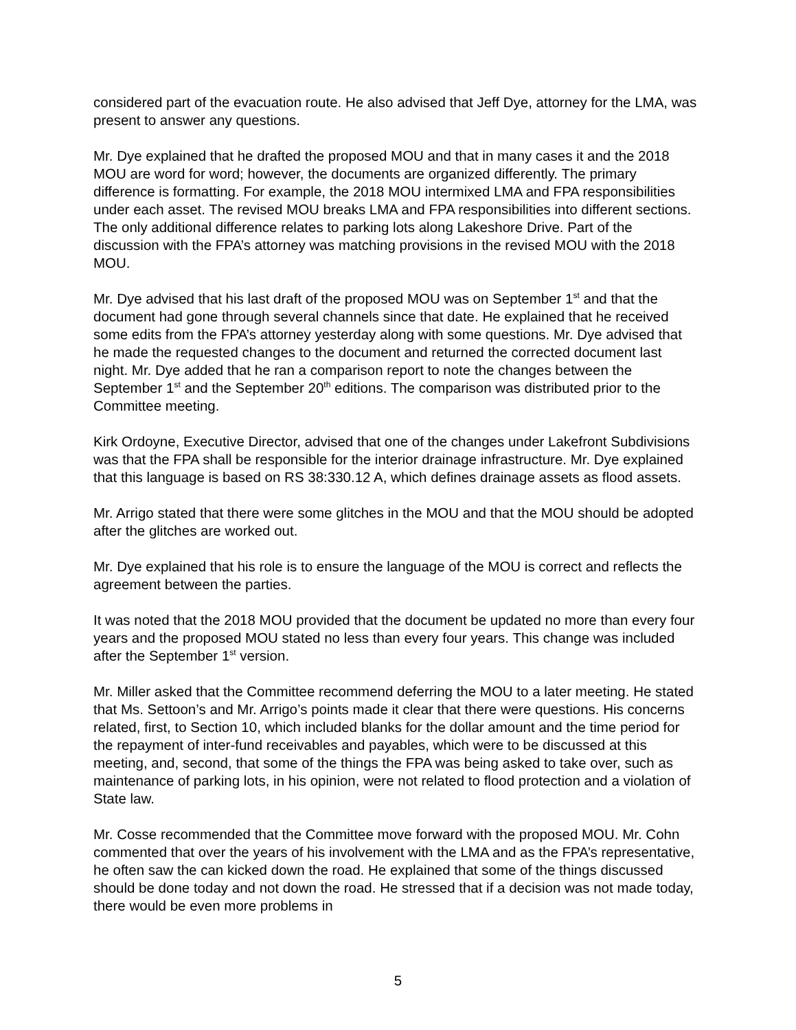considered part of the evacuation route. He also advised that Jeff Dye, attorney for the LMA, was present to answer any questions.
Mr. Dye explained that he drafted the proposed MOU and that in many cases it and the 2018 MOU are word for word; however, the documents are organized differently. The primary difference is formatting. For example, the 2018 MOU intermixed LMA and FPA responsibilities under each asset. The revised MOU breaks LMA and FPA responsibilities into different sections. The only additional difference relates to parking lots along Lakeshore Drive. Part of the discussion with the FPA’s attorney was matching provisions in the revised MOU with the 2018 MOU.
Mr. Dye advised that his last draft of the proposed MOU was on September 1<sup>st</sup> and that the document had gone through several channels since that date. He explained that he received some edits from the FPA’s attorney yesterday along with some questions. Mr. Dye advised that he made the requested changes to the document and returned the corrected document last night. Mr. Dye added that he ran a comparison report to note the changes between the September 1<sup>st</sup> and the September 20<sup>th</sup> editions. The comparison was distributed prior to the Committee meeting.
Kirk Ordoyne, Executive Director, advised that one of the changes under Lakefront Subdivisions was that the FPA shall be responsible for the interior drainage infrastructure. Mr. Dye explained that this language is based on RS 38:330.12 A, which defines drainage assets as flood assets.
Mr. Arrigo stated that there were some glitches in the MOU and that the MOU should be adopted after the glitches are worked out.
Mr. Dye explained that his role is to ensure the language of the MOU is correct and reflects the agreement between the parties.
It was noted that the 2018 MOU provided that the document be updated no more than every four years and the proposed MOU stated no less than every four years. This change was included after the September 1<sup>st</sup> version.
Mr. Miller asked that the Committee recommend deferring the MOU to a later meeting. He stated that Ms. Settoon’s and Mr. Arrigo’s points made it clear that there were questions. His concerns related, first, to Section 10, which included blanks for the dollar amount and the time period for the repayment of inter-fund receivables and payables, which were to be discussed at this meeting, and, second, that some of the things the FPA was being asked to take over, such as maintenance of parking lots, in his opinion, were not related to flood protection and a violation of State law.
Mr. Cosse recommended that the Committee move forward with the proposed MOU. Mr. Cohn commented that over the years of his involvement with the LMA and as the FPA’s representative, he often saw the can kicked down the road. He explained that some of the things discussed should be done today and not down the road. He stressed that if a decision was not made today, there would be even more problems in
5